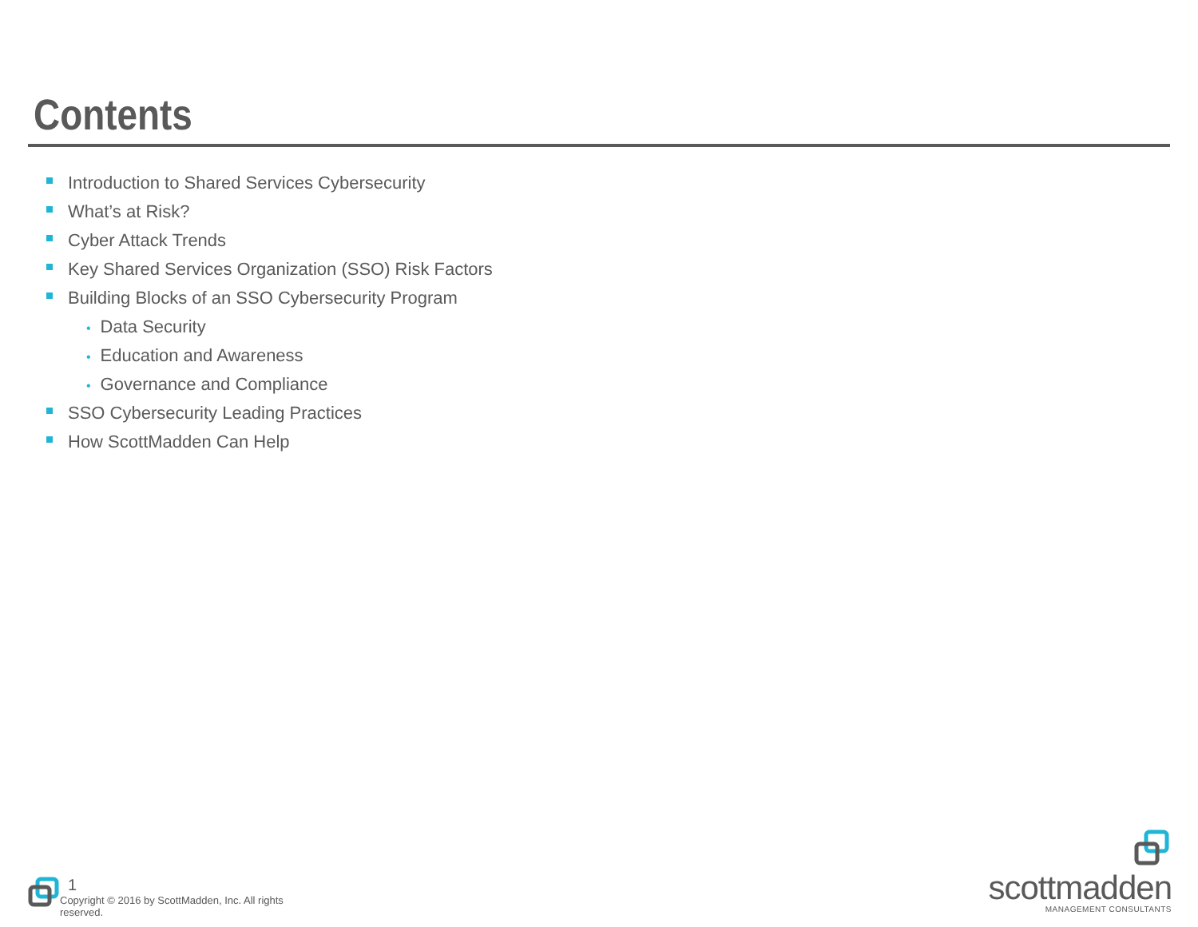Contents
Introduction to Shared Services Cybersecurity
What’s at Risk?
Cyber Attack Trends
Key Shared Services Organization (SSO) Risk Factors
Building Blocks of an SSO Cybersecurity Program
• Data Security
• Education and Awareness
• Governance and Compliance
SSO Cybersecurity Leading Practices
How ScottMadden Can Help
1
Copyright © 2016 by ScottMadden, Inc. All rights reserved.
scottmadden
MANAGEMENT CONSULTANTS